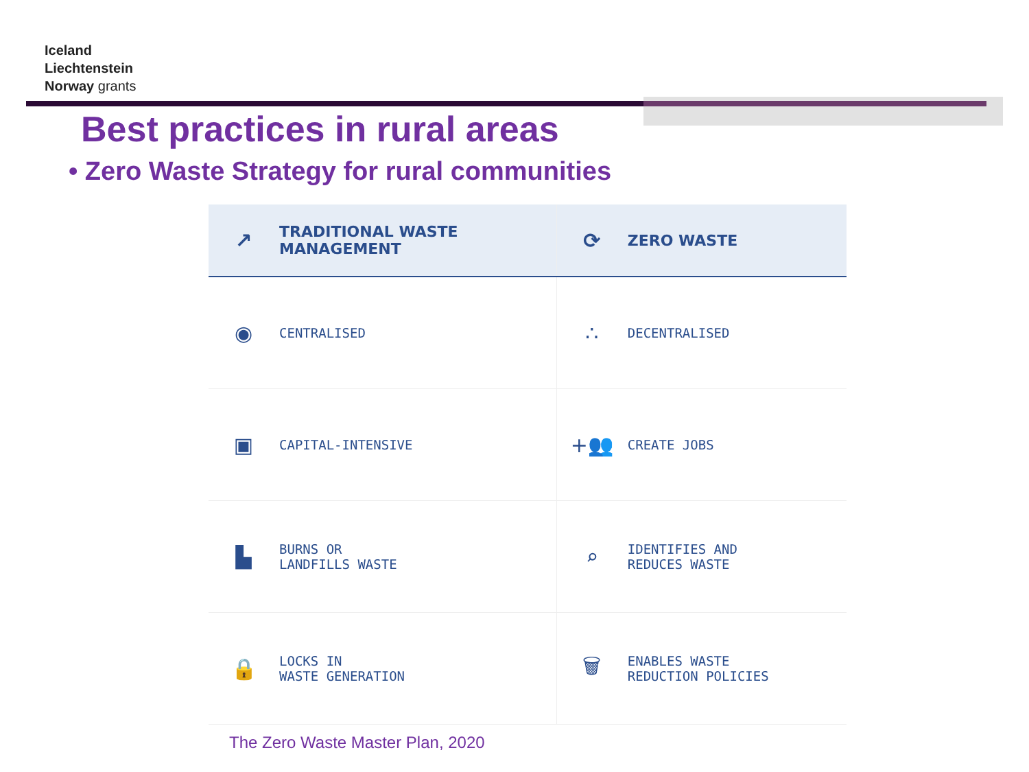Iceland
Liechtenstein
Norway grants
Best practices in rural areas
• Zero Waste Strategy for rural communities
| ↗ | TRADITIONAL WASTE MANAGEMENT | ⟳ | ZERO WASTE |
| --- | --- | --- | --- |
| ◉ | CENTRALISED | ∴ | DECENTRALISED |
| ▣ | CAPITAL-INTENSIVE | +👥 | CREATE JOBS |
| ▙ | BURNS OR LANDFILLS WASTE | ⌕ | IDENTIFIES AND REDUCES WASTE |
| 🔒 | LOCKS IN WASTE GENERATION | 🗑 | ENABLES WASTE REDUCTION POLICIES |
The Zero Waste Master Plan, 2020